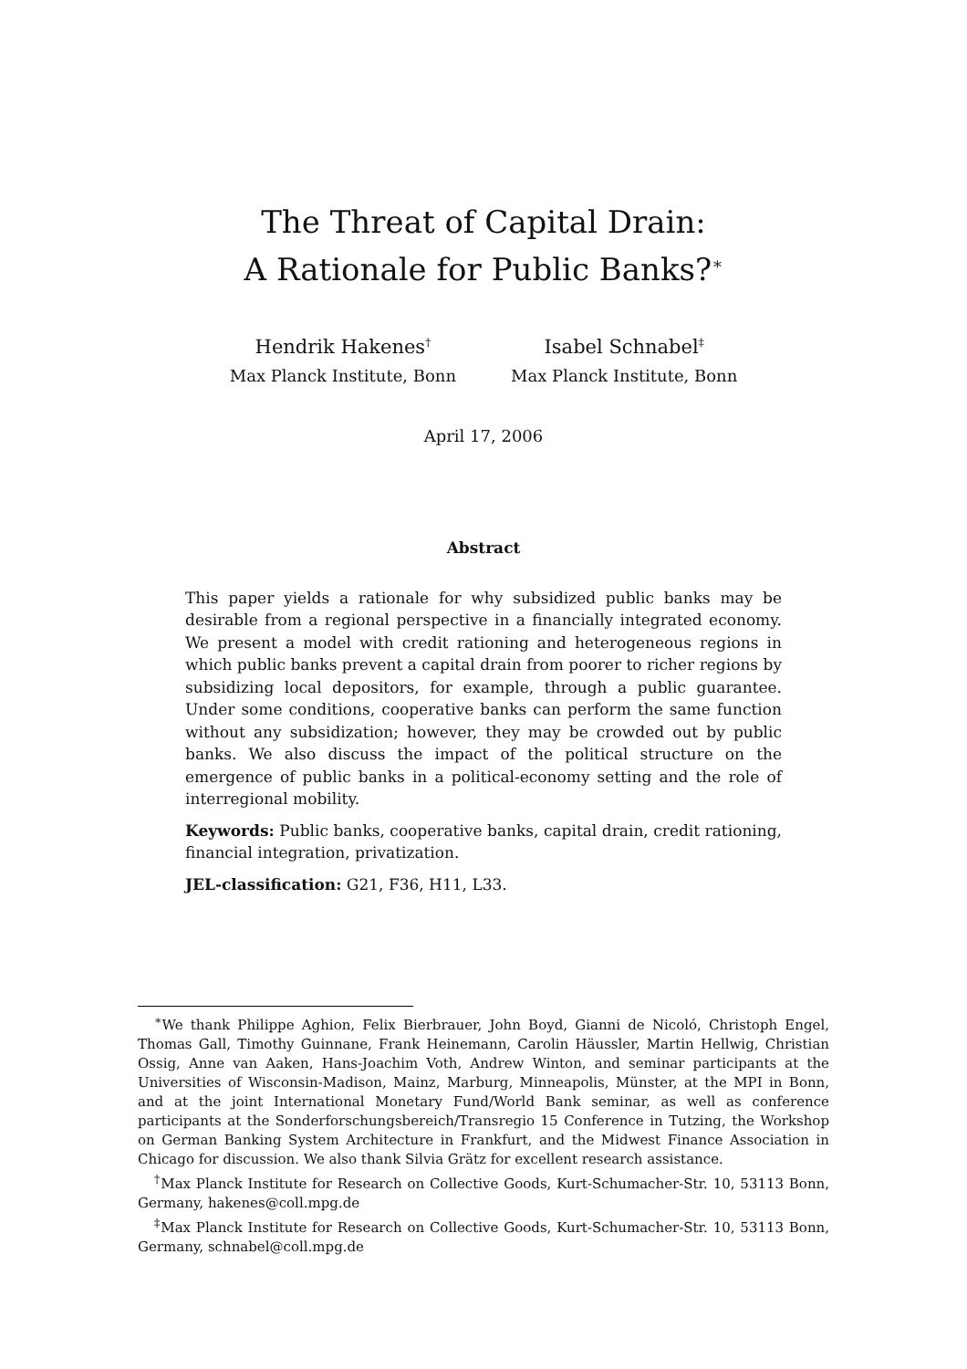The Threat of Capital Drain:
A Rationale for Public Banks?<sup>∗</sup>
Hendrik Hakenes<sup>†</sup>
Max Planck Institute, Bonn
Isabel Schnabel<sup>‡</sup>
Max Planck Institute, Bonn
April 17, 2006
Abstract
This paper yields a rationale for why subsidized public banks may be desirable from a regional perspective in a financially integrated economy. We present a model with credit rationing and heterogeneous regions in which public banks prevent a capital drain from poorer to richer regions by subsidizing local depositors, for example, through a public guarantee. Under some conditions, cooperative banks can perform the same function without any subsidization; however, they may be crowded out by public banks. We also discuss the impact of the political structure on the emergence of public banks in a political-economy setting and the role of interregional mobility.
Keywords: Public banks, cooperative banks, capital drain, credit rationing, financial integration, privatization.
JEL-classification: G21, F36, H11, L33.
<sup>∗</sup>We thank Philippe Aghion, Felix Bierbrauer, John Boyd, Gianni de Nicoló, Christoph Engel, Thomas Gall, Timothy Guinnane, Frank Heinemann, Carolin Häussler, Martin Hellwig, Christian Ossig, Anne van Aaken, Hans-Joachim Voth, Andrew Winton, and seminar participants at the Universities of Wisconsin-Madison, Mainz, Marburg, Minneapolis, Münster, at the MPI in Bonn, and at the joint International Monetary Fund/World Bank seminar, as well as conference participants at the Sonderforschungsbereich/Transregio 15 Conference in Tutzing, the Workshop on German Banking System Architecture in Frankfurt, and the Midwest Finance Association in Chicago for discussion. We also thank Silvia Grätz for excellent research assistance.
<sup>†</sup> Max Planck Institute for Research on Collective Goods, Kurt-Schumacher-Str. 10, 53113 Bonn, Germany, hakenes@coll.mpg.de
<sup>‡</sup> Max Planck Institute for Research on Collective Goods, Kurt-Schumacher-Str. 10, 53113 Bonn, Germany, schnabel@coll.mpg.de